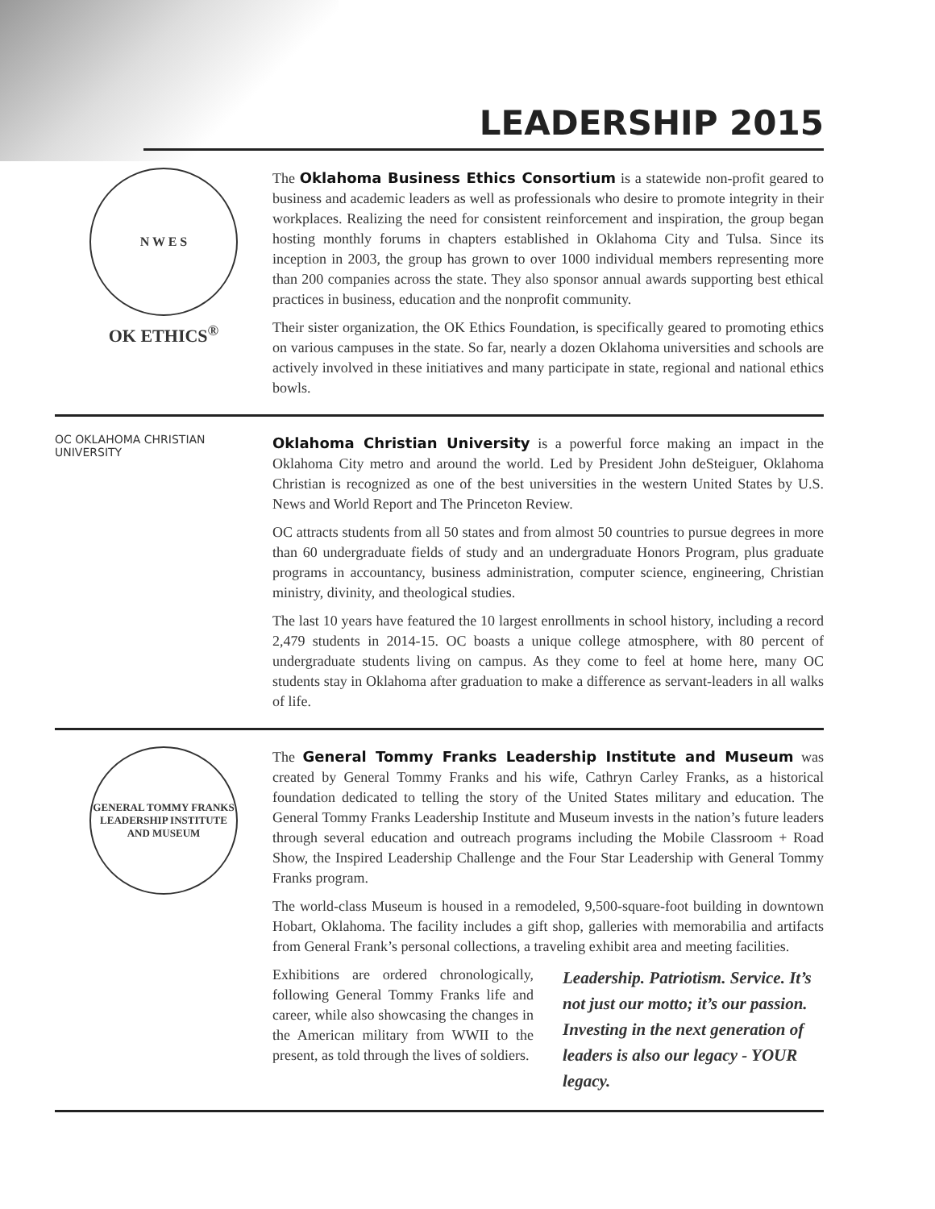LEADERSHIP 2015
N W E S
OK ETHICS<sup>®</sup>
The Oklahoma Business Ethics Consortium is a statewide non-profit geared to business and academic leaders as well as professionals who desire to promote integrity in their workplaces. Realizing the need for consistent reinforcement and inspiration, the group began hosting monthly forums in chapters established in Oklahoma City and Tulsa. Since its inception in 2003, the group has grown to over 1000 individual members representing more than 200 companies across the state. They also sponsor annual awards supporting best ethical practices in business, education and the nonprofit community.
Their sister organization, the OK Ethics Foundation, is specifically geared to promoting ethics on various campuses in the state. So far, nearly a dozen Oklahoma universities and schools are actively involved in these initiatives and many participate in state, regional and national ethics bowls.
OC OKLAHOMA CHRISTIAN UNIVERSITY
Oklahoma Christian University is a powerful force making an impact in the Oklahoma City metro and around the world. Led by President John deSteiguer, Oklahoma Christian is recognized as one of the best universities in the western United States by U.S. News and World Report and The Princeton Review.
OC attracts students from all 50 states and from almost 50 countries to pursue degrees in more than 60 undergraduate fields of study and an undergraduate Honors Program, plus graduate programs in accountancy, business administration, computer science, engineering, Christian ministry, divinity, and theological studies.
The last 10 years have featured the 10 largest enrollments in school history, including a record 2,479 students in 2014-15. OC boasts a unique college atmosphere, with 80 percent of undergraduate students living on campus. As they come to feel at home here, many OC students stay in Oklahoma after graduation to make a difference as servant-leaders in all walks of life.
GENERAL TOMMY FRANKS
LEADERSHIP INSTITUTE AND MUSEUM
The General Tommy Franks Leadership Institute and Museum was created by General Tommy Franks and his wife, Cathryn Carley Franks, as a historical foundation dedicated to telling the story of the United States military and education. The General Tommy Franks Leadership Institute and Museum invests in the nation’s future leaders through several education and outreach programs including the Mobile Classroom + Road Show, the Inspired Leadership Challenge and the Four Star Leadership with General Tommy Franks program.
The world-class Museum is housed in a remodeled, 9,500-square-foot building in downtown Hobart, Oklahoma. The facility includes a gift shop, galleries with memorabilia and artifacts from General Frank’s personal collections, a traveling exhibit area and meeting facilities.
Exhibitions are ordered chronologically, following General Tommy Franks life and career, while also showcasing the changes in the American military from WWII to the present, as told through the lives of soldiers.
Leadership. Patriotism. Service. It’s not just our motto; it’s our passion. Investing in the next generation of leaders is also our legacy - YOUR legacy.